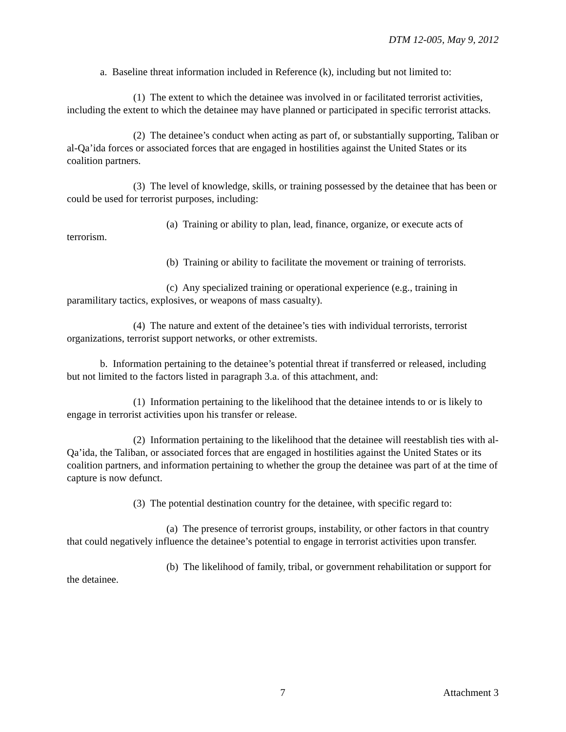DTM 12-005, May 9, 2012
a. Baseline threat information included in Reference (k), including but not limited to:
(1) The extent to which the detainee was involved in or facilitated terrorist activities, including the extent to which the detainee may have planned or participated in specific terrorist attacks.
(2) The detainee’s conduct when acting as part of, or substantially supporting, Taliban or al-Qa’ida forces or associated forces that are engaged in hostilities against the United States or its coalition partners.
(3) The level of knowledge, skills, or training possessed by the detainee that has been or could be used for terrorist purposes, including:
(a) Training or ability to plan, lead, finance, organize, or execute acts of terrorism.
(b) Training or ability to facilitate the movement or training of terrorists.
(c) Any specialized training or operational experience (e.g., training in paramilitary tactics, explosives, or weapons of mass casualty).
(4) The nature and extent of the detainee’s ties with individual terrorists, terrorist organizations, terrorist support networks, or other extremists.
b. Information pertaining to the detainee’s potential threat if transferred or released, including but not limited to the factors listed in paragraph 3.a. of this attachment, and:
(1) Information pertaining to the likelihood that the detainee intends to or is likely to engage in terrorist activities upon his transfer or release.
(2) Information pertaining to the likelihood that the detainee will reestablish ties with al-Qa’ida, the Taliban, or associated forces that are engaged in hostilities against the United States or its coalition partners, and information pertaining to whether the group the detainee was part of at the time of capture is now defunct.
(3) The potential destination country for the detainee, with specific regard to:
(a) The presence of terrorist groups, instability, or other factors in that country that could negatively influence the detainee’s potential to engage in terrorist activities upon transfer.
(b) The likelihood of family, tribal, or government rehabilitation or support for the detainee.
7 Attachment 3